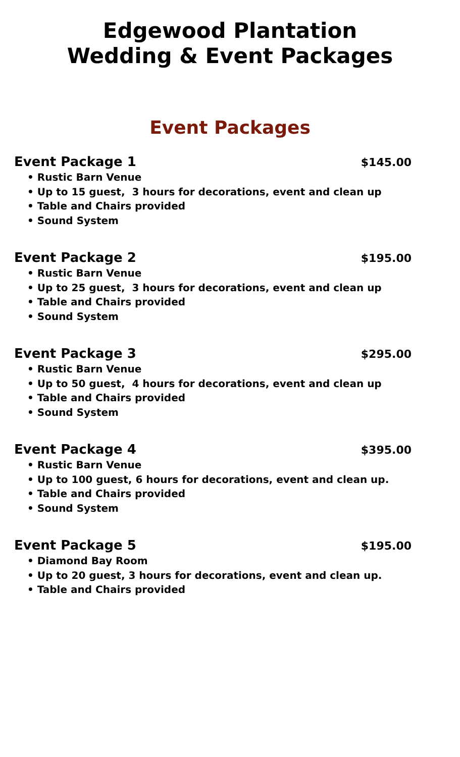Edgewood Plantation
Wedding & Event Packages
Event Packages
Event Package 1 $145.00
• Rustic Barn Venue
• Up to 15 guest, 3 hours for decorations, event and clean up
• Table and Chairs provided
• Sound System
Event Package 2 $195.00
• Rustic Barn Venue
• Up to 25 guest, 3 hours for decorations, event and clean up
• Table and Chairs provided
• Sound System
Event Package 3 $295.00
• Rustic Barn Venue
• Up to 50 guest, 4 hours for decorations, event and clean up
• Table and Chairs provided
• Sound System
Event Package 4 $395.00
• Rustic Barn Venue
• Up to 100 guest, 6 hours for decorations, event and clean up.
• Table and Chairs provided
• Sound System
Event Package 5 $195.00
• Diamond Bay Room
• Up to 20 guest, 3 hours for decorations, event and clean up.
• Table and Chairs provided